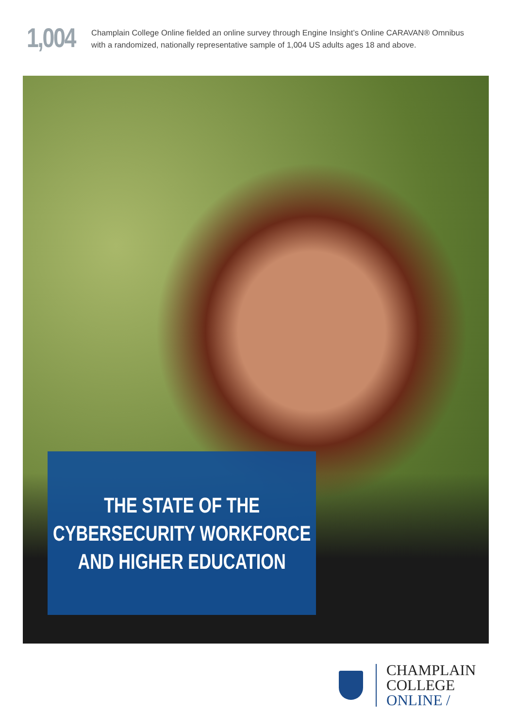1,004
Champlain College Online fielded an online survey through Engine Insight’s Online CARAVAN® Omnibus
with a randomized, nationally representative sample of 1,004 US adults ages 18 and above.
THE STATE OF THE
CYBERSECURITY WORKFORCE
AND HIGHER EDUCATION
CHAMPLAIN
COLLEGE
ONLINE /